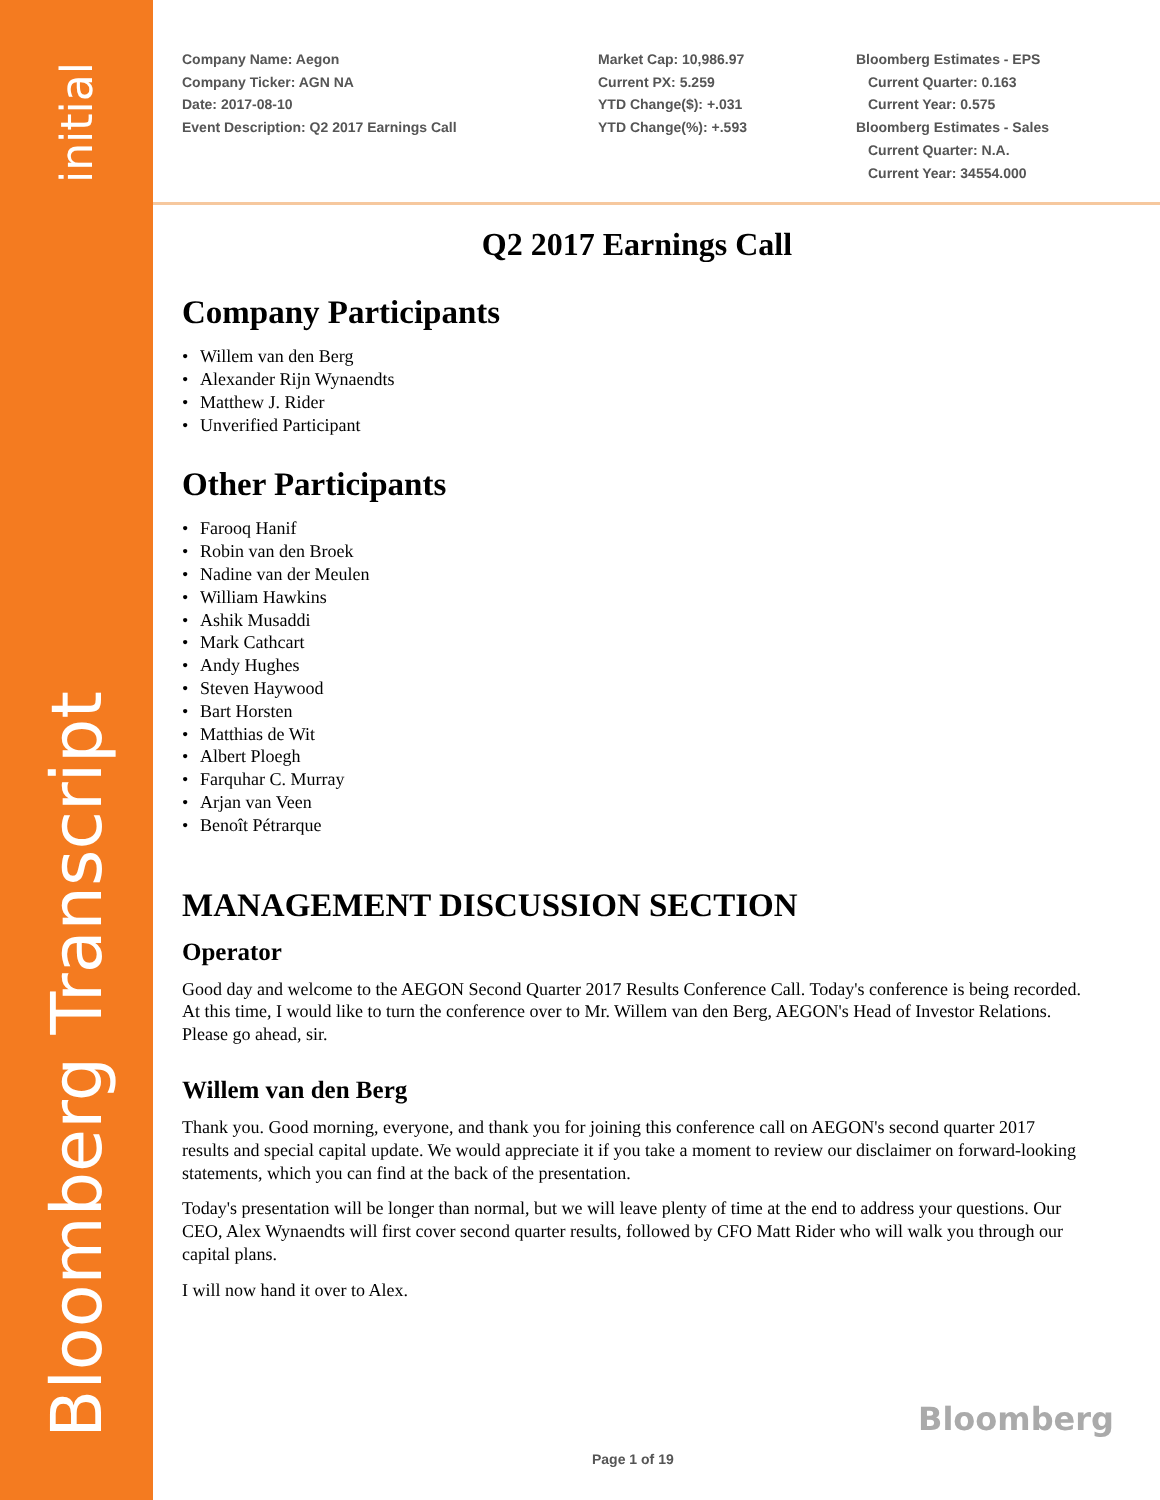initial
Bloomberg Transcript
Company Name: Aegon
Company Ticker: AGN NA
Date: 2017-08-10
Event Description: Q2 2017 Earnings Call
Market Cap: 10,986.97
Current PX: 5.259
YTD Change($): +.031
YTD Change(%): +.593
Bloomberg Estimates - EPS
Current Quarter: 0.163
Current Year: 0.575
Bloomberg Estimates - Sales
Current Quarter: N.A.
Current Year: 34554.000
Q2 2017 Earnings Call
Company Participants
• Willem van den Berg
• Alexander Rijn Wynaendts
• Matthew J. Rider
• Unverified Participant
Other Participants
• Farooq Hanif
• Robin van den Broek
• Nadine van der Meulen
• William Hawkins
• Ashik Musaddi
• Mark Cathcart
• Andy Hughes
• Steven Haywood
• Bart Horsten
• Matthias de Wit
• Albert Ploegh
• Farquhar C. Murray
• Arjan van Veen
• Benoît Pétrarque
MANAGEMENT DISCUSSION SECTION
Operator
Good day and welcome to the AEGON Second Quarter 2017 Results Conference Call. Today's conference is being recorded. At this time, I would like to turn the conference over to Mr. Willem van den Berg, AEGON's Head of Investor Relations. Please go ahead, sir.
Willem van den Berg
Thank you. Good morning, everyone, and thank you for joining this conference call on AEGON's second quarter 2017 results and special capital update. We would appreciate it if you take a moment to review our disclaimer on forward-looking statements, which you can find at the back of the presentation.
Today's presentation will be longer than normal, but we will leave plenty of time at the end to address your questions. Our CEO, Alex Wynaendts will first cover second quarter results, followed by CFO Matt Rider who will walk you through our capital plans.
I will now hand it over to Alex.
Bloomberg
Page 1 of 19